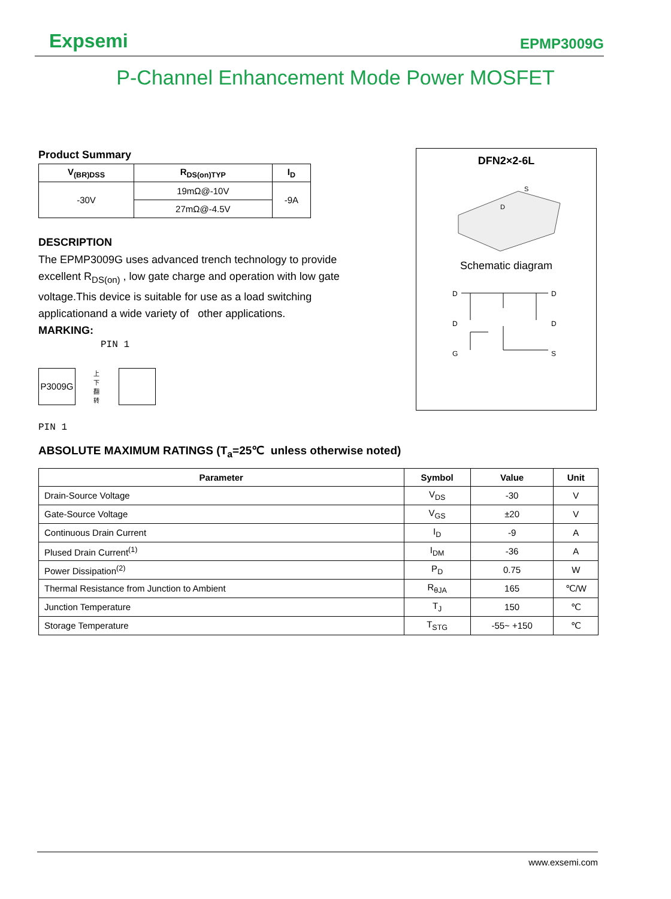Expsemi EPMP3009G
P-Channel Enhancement Mode Power MOSFET
Product Summary
| V<sub>(BR)DSS</sub> | R<sub>DS(on)TYP</sub> | I<sub>D</sub> |
| --- | --- | --- |
| -30V | 19mΩ@-10V | -9A |
| | 27mΩ@-4.5V | |
DESCRIPTION
The EPMP3009G uses advanced trench technology to provide excellent R<sub>DS(on)</sub> , low gate charge and operation with low gate voltage.This device is suitable for use as a load switching applicationand a wide variety of other applications.
MARKING:
PIN 1
P3009G
上下翻转
PIN 1
DFN2×2-6L
D
S
Schematic diagram
D
D
G
D
D
S
ABSOLUTE MAXIMUM RATINGS (T<sub>a</sub>=25℃ unless otherwise noted)
| Parameter | Symbol | Value | Unit |
| --- | --- | --- | --- |
| Drain-Source Voltage | V<sub>DS</sub> | -30 | V |
| Gate-Source Voltage | V<sub>GS</sub> | ±20 | V |
| Continuous Drain Current | I<sub>D</sub> | -9 | A |
| Plused Drain Current<sup>(1)</sup> | I<sub>DM</sub> | -36 | A |
| Power Dissipation<sup>(2)</sup> | P<sub>D</sub> | 0.75 | W |
| Thermal Resistance from Junction to Ambient | R<sub>θJA</sub> | 165 | ℃/W |
| Junction Temperature | T<sub>J</sub> | 150 | ℃ |
| Storage Temperature | T<sub>STG</sub> | -55~ +150 | ℃ |
www.exsemi.com